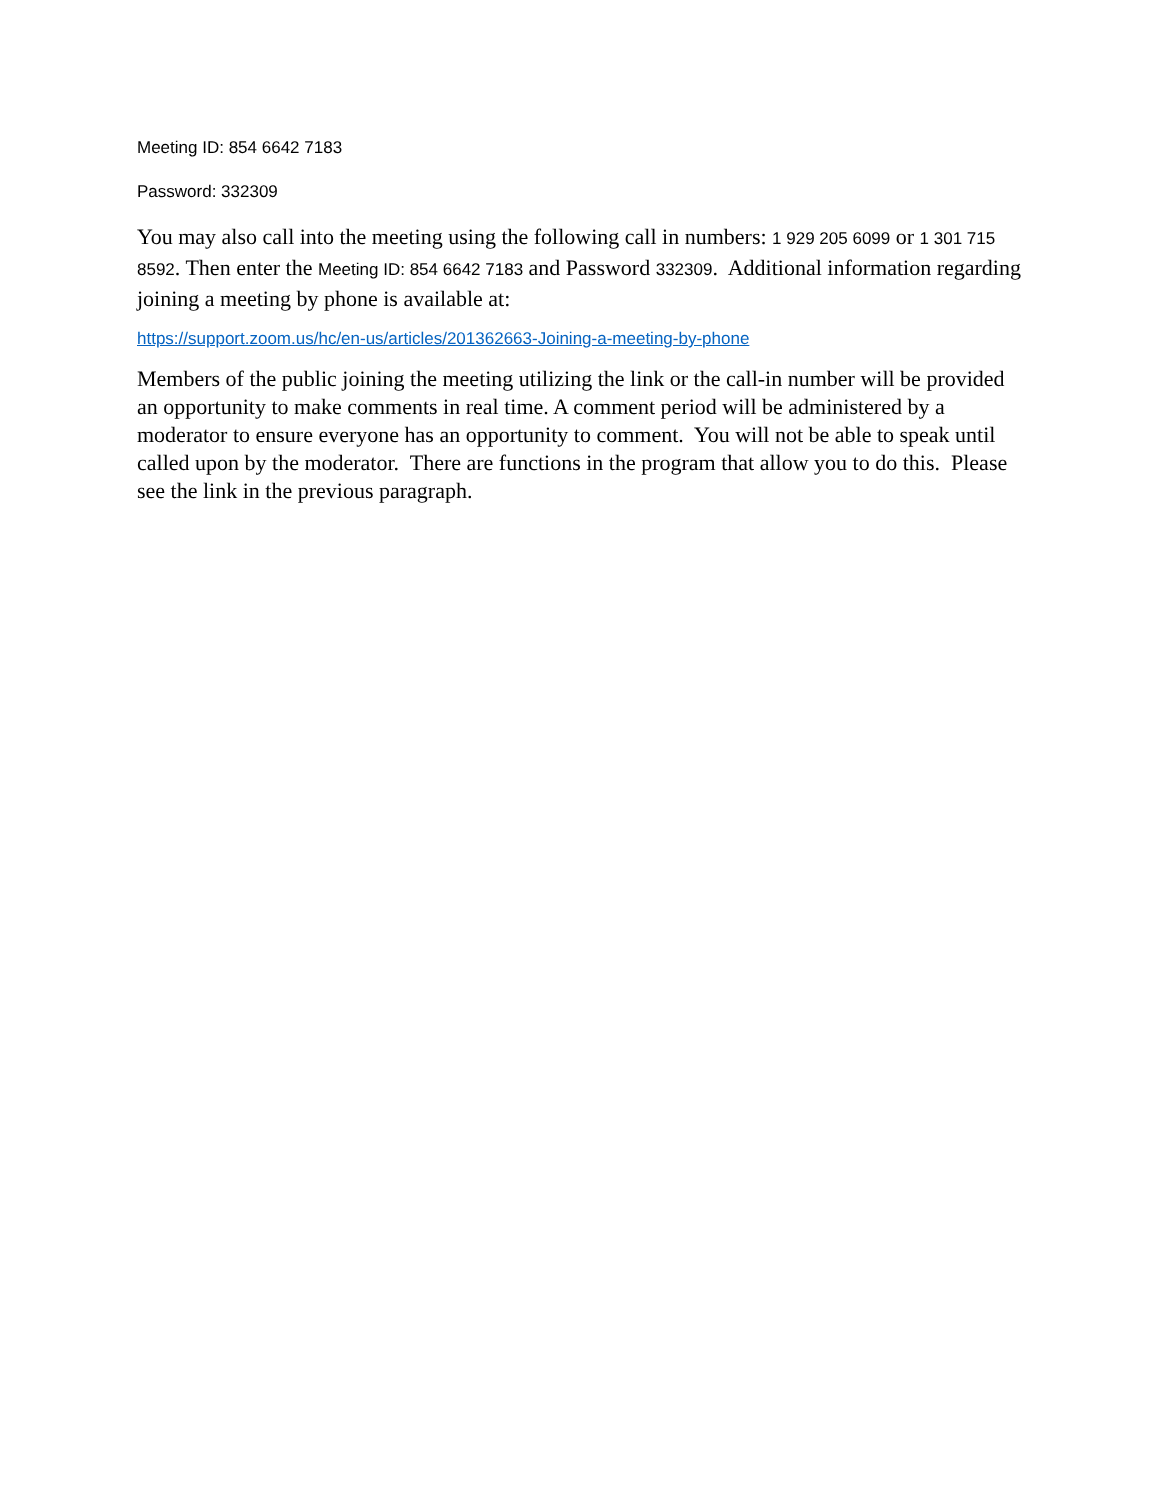Meeting ID: 854 6642 7183
Password: 332309
You may also call into the meeting using the following call in numbers: 1 929 205 6099 or 1 301 715 8592. Then enter the Meeting ID: 854 6642 7183 and Password 332309. Additional information regarding joining a meeting by phone is available at:
https://support.zoom.us/hc/en-us/articles/201362663-Joining-a-meeting-by-phone
Members of the public joining the meeting utilizing the link or the call-in number will be provided an opportunity to make comments in real time. A comment period will be administered by a moderator to ensure everyone has an opportunity to comment. You will not be able to speak until called upon by the moderator. There are functions in the program that allow you to do this. Please see the link in the previous paragraph.